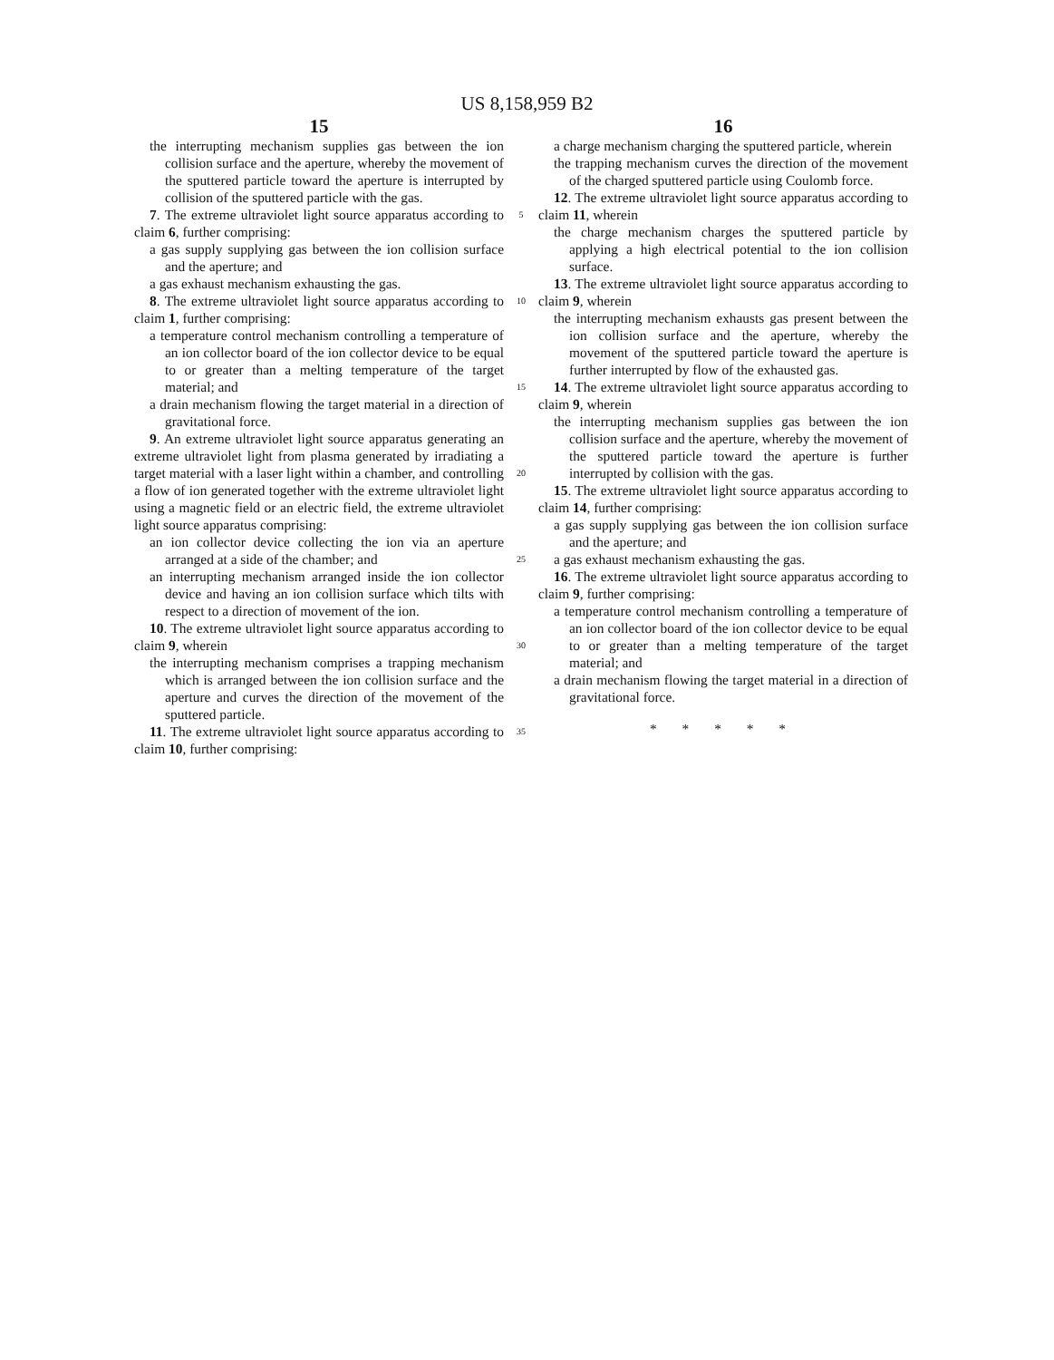US 8,158,959 B2
15
the interrupting mechanism supplies gas between the ion collision surface and the aperture, whereby the movement of the sputtered particle toward the aperture is interrupted by collision of the sputtered particle with the gas.
7. The extreme ultraviolet light source apparatus according to claim 6, further comprising:
a gas supply supplying gas between the ion collision surface and the aperture; and
a gas exhaust mechanism exhausting the gas.
8. The extreme ultraviolet light source apparatus according to claim 1, further comprising:
a temperature control mechanism controlling a temperature of an ion collector board of the ion collector device to be equal to or greater than a melting temperature of the target material; and
a drain mechanism flowing the target material in a direction of gravitational force.
9. An extreme ultraviolet light source apparatus generating an extreme ultraviolet light from plasma generated by irradiating a target material with a laser light within a chamber, and controlling a flow of ion generated together with the extreme ultraviolet light using a magnetic field or an electric field, the extreme ultraviolet light source apparatus comprising:
an ion collector device collecting the ion via an aperture arranged at a side of the chamber; and
an interrupting mechanism arranged inside the ion collector device and having an ion collision surface which tilts with respect to a direction of movement of the ion.
10. The extreme ultraviolet light source apparatus according to claim 9, wherein
the interrupting mechanism comprises a trapping mechanism which is arranged between the ion collision surface and the aperture and curves the direction of the movement of the sputtered particle.
11. The extreme ultraviolet light source apparatus according to claim 10, further comprising:
5
10
15
20
25
30
35
16
a charge mechanism charging the sputtered particle, wherein
the trapping mechanism curves the direction of the movement of the charged sputtered particle using Coulomb force.
12. The extreme ultraviolet light source apparatus according to claim 11, wherein
the charge mechanism charges the sputtered particle by applying a high electrical potential to the ion collision surface.
13. The extreme ultraviolet light source apparatus according to claim 9, wherein
the interrupting mechanism exhausts gas present between the ion collision surface and the aperture, whereby the movement of the sputtered particle toward the aperture is further interrupted by flow of the exhausted gas.
14. The extreme ultraviolet light source apparatus according to claim 9, wherein
the interrupting mechanism supplies gas between the ion collision surface and the aperture, whereby the movement of the sputtered particle toward the aperture is further interrupted by collision with the gas.
15. The extreme ultraviolet light source apparatus according to claim 14, further comprising:
a gas supply supplying gas between the ion collision surface and the aperture; and
a gas exhaust mechanism exhausting the gas.
16. The extreme ultraviolet light source apparatus according to claim 9, further comprising:
a temperature control mechanism controlling a temperature of an ion collector board of the ion collector device to be equal to or greater than a melting temperature of the target material; and
a drain mechanism flowing the target material in a direction of gravitational force.
* * * * *